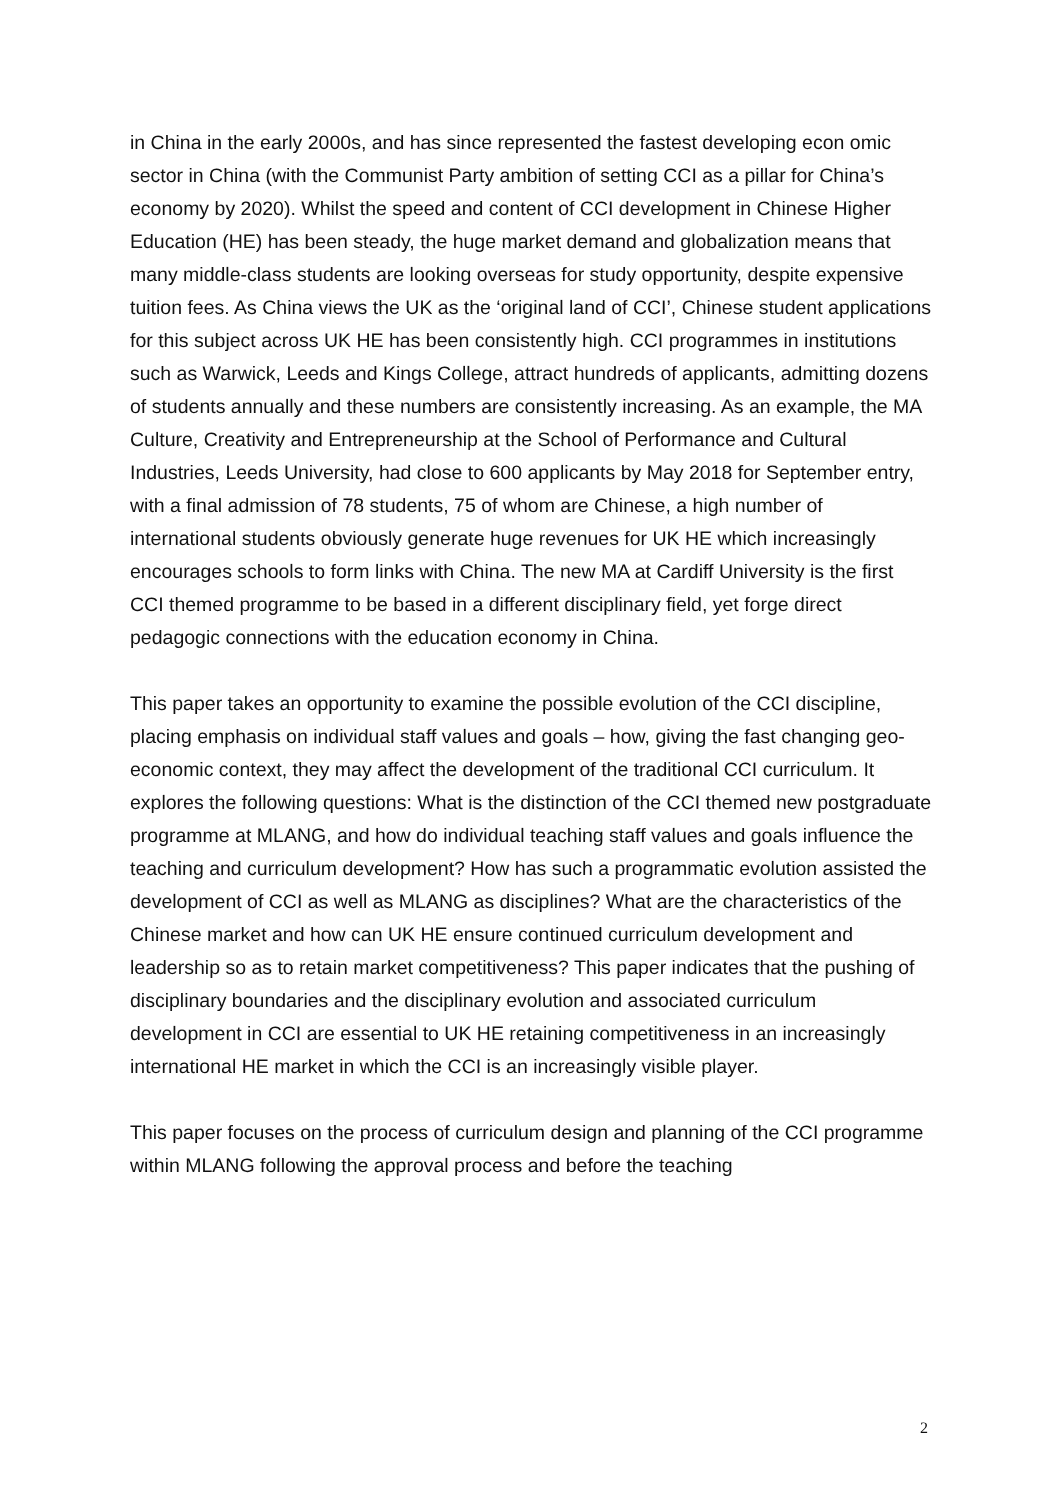in China in the early 2000s, and has since represented the fastest developing econ omic sector in China (with the Communist Party ambition of setting CCI as a pillar for China’s economy by 2020). Whilst the speed and content of CCI development in Chinese Higher Education (HE) has been steady, the huge market demand and globalization means that many middle-class students are looking overseas for study opportunity, despite expensive tuition fees. As China views the UK as the ‘original land of CCI’, Chinese student applications for this subject across UK HE has been consistently high. CCI programmes in institutions such as Warwick, Leeds and Kings College, attract hundreds of applicants, admitting dozens of students annually and these numbers are consistently increasing. As an example, the MA Culture, Creativity and Entrepreneurship at the School of Performance and Cultural Industries, Leeds University, had close to 600 applicants by May 2018 for September entry, with a final admission of 78 students, 75 of whom are Chinese, a high number of international students obviously generate huge revenues for UK HE which increasingly encourages schools to form links with China. The new MA at Cardiff University is the first CCI themed programme to be based in a different disciplinary field, yet forge direct pedagogic connections with the education economy in China.
This paper takes an opportunity to examine the possible evolution of the CCI discipline, placing emphasis on individual staff values and goals – how, giving the fast changing geo-economic context, they may affect the development of the traditional CCI curriculum. It explores the following questions: What is the distinction of the CCI themed new postgraduate programme at MLANG, and how do individual teaching staff values and goals influence the teaching and curriculum development? How has such a programmatic evolution assisted the development of CCI as well as MLANG as disciplines? What are the characteristics of the Chinese market and how can UK HE ensure continued curriculum development and leadership so as to retain market competitiveness? This paper indicates that the pushing of disciplinary boundaries and the disciplinary evolution and associated curriculum development in CCI are essential to UK HE retaining competitiveness in an increasingly international HE market in which the CCI is an increasingly visible player.
This paper focuses on the process of curriculum design and planning of the CCI programme within MLANG following the approval process and before the teaching
2